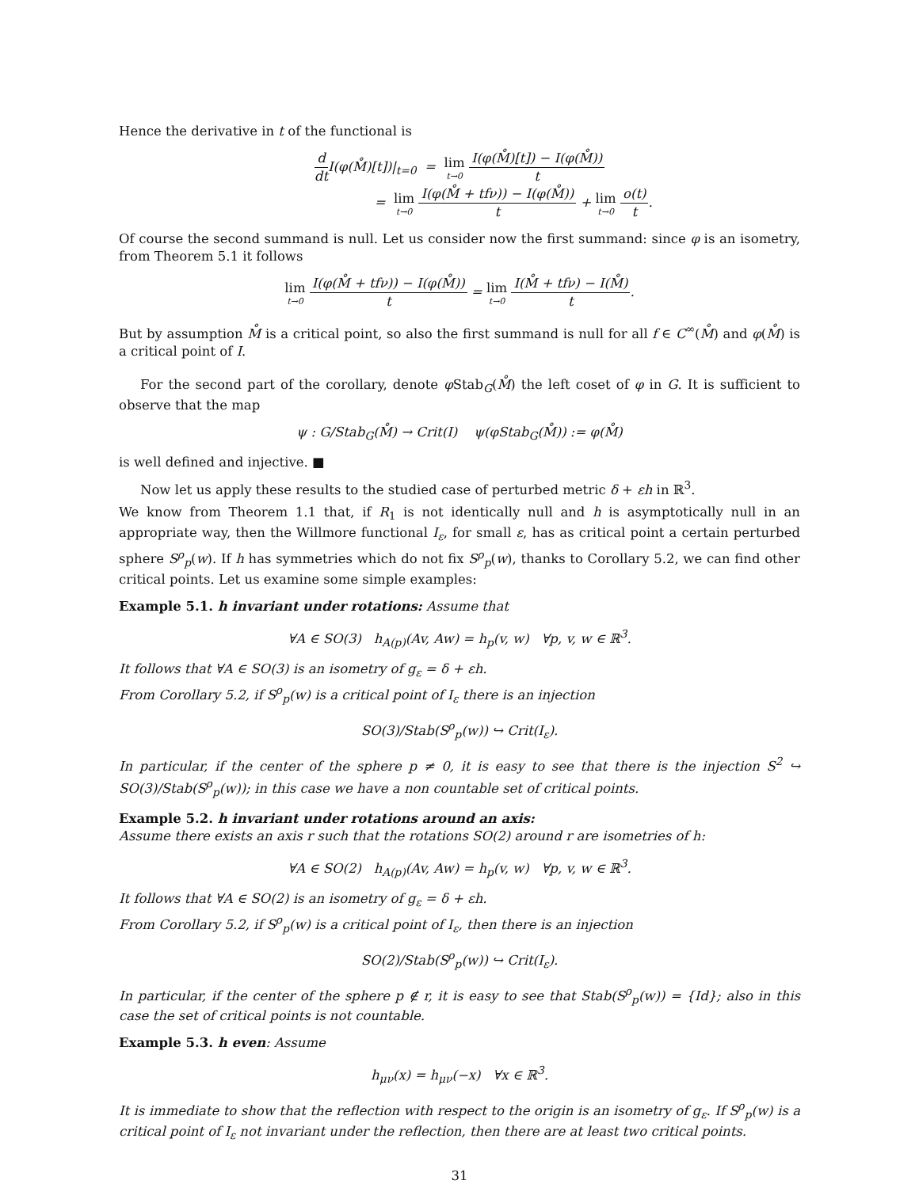Hence the derivative in t of the functional is
d dt I(φ(M̊)[t])|<sub>t=0</sub> = lim t→0 I(φ(M̊)[t]) − I(φ(M̊)) t
= lim t→0 I(φ(M̊ + tfν)) − I(φ(M̊)) t + lim t→0 o(t) t.
Of course the second summand is null. Let us consider now the first summand: since φ is an isometry, from Theorem 5.1 it follows
lim t→0 I(φ(M̊ + tfν)) − I(φ(M̊)) t = lim t→0 I(M̊ + tfν) − I(M̊) t.
But by assumption M̊ is a critical point, so also the first summand is null for all f ∈ C<sup>∞</sup>(M̊) and φ(M̊) is a critical point of I.
For the second part of the corollary, denote φ Stab<sub>G</sub>(M̊) the left coset of φ in G. It is sufficient to observe that the map
ψ : G/Stab<sub>G</sub>(M̊) → Crit(I) ψ(φStab<sub>G</sub>(M̊)) := φ(M̊)
is well defined and injective. ■
Now let us apply these results to the studied case of perturbed metric δ + εh in ℝ<sup>3</sup>.
We know from Theorem 1.1 that, if R<sub>1</sub> is not identically null and h is asymptotically null in an appropriate way, then the Willmore functional I<sub>ε</sub>, for small ε, has as critical point a certain perturbed sphere S<sup>ρ</sup><sub>p</sub>(w). If h has symmetries which do not fix S<sup>ρ</sup><sub>p</sub>(w), thanks to Corollary 5.2, we can find other critical points. Let us examine some simple examples:
Example 5.1. h invariant under rotations: Assume that
∀A ∈ SO(3) h<sub>A(p)</sub>(Av, Aw) = h<sub>p</sub>(v, w) ∀p, v, w ∈ ℝ<sup>3</sup>.
It follows that ∀A ∈ SO(3) is an isometry of g<sub>ε</sub> = δ + εh.
From Corollary 5.2, if S<sup>ρ</sup><sub>p</sub>(w) is a critical point of I<sub>ε</sub> there is an injection
SO(3)/Stab(S<sup>ρ</sup><sub>p</sub>(w)) ↪ Crit(I<sub>ε</sub>).
In particular, if the center of the sphere p ≠ 0, it is easy to see that there is the injection S<sup>2</sup> ↪ SO(3)/Stab(S<sup>ρ</sup><sub>p</sub>(w)); in this case we have a non countable set of critical points.
Example 5.2. h invariant under rotations around an axis:
Assume there exists an axis r such that the rotations SO(2) around r are isometries of h:
∀A ∈ SO(2) h<sub>A(p)</sub>(Av, Aw) = h<sub>p</sub>(v, w) ∀p, v, w ∈ ℝ<sup>3</sup>.
It follows that ∀A ∈ SO(2) is an isometry of g<sub>ε</sub> = δ + εh.
From Corollary 5.2, if S<sup>ρ</sup><sub>p</sub>(w) is a critical point of I<sub>ε</sub>, then there is an injection
SO(2)/Stab(S<sup>ρ</sup><sub>p</sub>(w)) ↪ Crit(I<sub>ε</sub>).
In particular, if the center of the sphere p ∉ r, it is easy to see that Stab(S<sup>ρ</sup><sub>p</sub>(w)) = {Id}; also in this case the set of critical points is not countable.
Example 5.3. h even: Assume
h<sub>μν</sub>(x) = h<sub>μν</sub>(−x) ∀x ∈ ℝ<sup>3</sup>.
It is immediate to show that the reflection with respect to the origin is an isometry of g<sub>ε</sub>. If S<sup>ρ</sup><sub>p</sub>(w) is a critical point of I<sub>ε</sub> not invariant under the reflection, then there are at least two critical points.
31